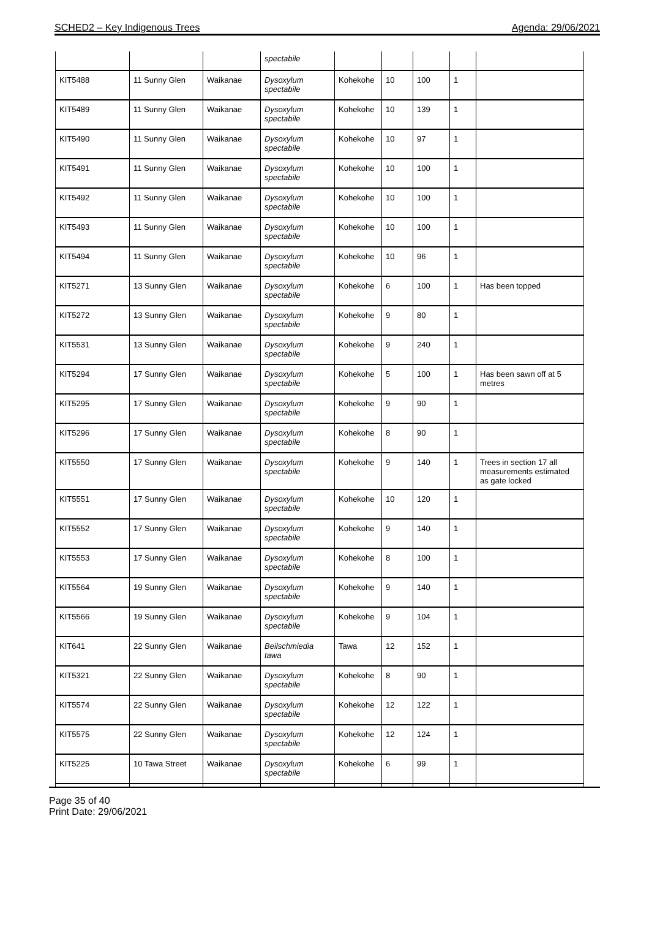SCHED2 – Key Indigenous Trees Agenda: 29/06/2021
| | | | spectabile | | | | | |
| KIT5488 | 11 Sunny Glen | Waikanae | Dysoxylum spectabile | Kohekohe | 10 | 100 | 1 | |
| KIT5489 | 11 Sunny Glen | Waikanae | Dysoxylum spectabile | Kohekohe | 10 | 139 | 1 | |
| KIT5490 | 11 Sunny Glen | Waikanae | Dysoxylum spectabile | Kohekohe | 10 | 97 | 1 | |
| KIT5491 | 11 Sunny Glen | Waikanae | Dysoxylum spectabile | Kohekohe | 10 | 100 | 1 | |
| KIT5492 | 11 Sunny Glen | Waikanae | Dysoxylum spectabile | Kohekohe | 10 | 100 | 1 | |
| KIT5493 | 11 Sunny Glen | Waikanae | Dysoxylum spectabile | Kohekohe | 10 | 100 | 1 | |
| KIT5494 | 11 Sunny Glen | Waikanae | Dysoxylum spectabile | Kohekohe | 10 | 96 | 1 | |
| KIT5271 | 13 Sunny Glen | Waikanae | Dysoxylum spectabile | Kohekohe | 6 | 100 | 1 | Has been topped |
| KIT5272 | 13 Sunny Glen | Waikanae | Dysoxylum spectabile | Kohekohe | 9 | 80 | 1 | |
| KIT5531 | 13 Sunny Glen | Waikanae | Dysoxylum spectabile | Kohekohe | 9 | 240 | 1 | |
| KIT5294 | 17 Sunny Glen | Waikanae | Dysoxylum spectabile | Kohekohe | 5 | 100 | 1 | Has been sawn off at 5 metres |
| KIT5295 | 17 Sunny Glen | Waikanae | Dysoxylum spectabile | Kohekohe | 9 | 90 | 1 | |
| KIT5296 | 17 Sunny Glen | Waikanae | Dysoxylum spectabile | Kohekohe | 8 | 90 | 1 | |
| KIT5550 | 17 Sunny Glen | Waikanae | Dysoxylum spectabile | Kohekohe | 9 | 140 | 1 | Trees in section 17 all measurements estimated as gate locked |
| KIT5551 | 17 Sunny Glen | Waikanae | Dysoxylum spectabile | Kohekohe | 10 | 120 | 1 | |
| KIT5552 | 17 Sunny Glen | Waikanae | Dysoxylum spectabile | Kohekohe | 9 | 140 | 1 | |
| KIT5553 | 17 Sunny Glen | Waikanae | Dysoxylum spectabile | Kohekohe | 8 | 100 | 1 | |
| KIT5564 | 19 Sunny Glen | Waikanae | Dysoxylum spectabile | Kohekohe | 9 | 140 | 1 | |
| KIT5566 | 19 Sunny Glen | Waikanae | Dysoxylum spectabile | Kohekohe | 9 | 104 | 1 | |
| KIT641 | 22 Sunny Glen | Waikanae | Beilschmiedia tawa | Tawa | 12 | 152 | 1 | |
| KIT5321 | 22 Sunny Glen | Waikanae | Dysoxylum spectabile | Kohekohe | 8 | 90 | 1 | |
| KIT5574 | 22 Sunny Glen | Waikanae | Dysoxylum spectabile | Kohekohe | 12 | 122 | 1 | |
| KIT5575 | 22 Sunny Glen | Waikanae | Dysoxylum spectabile | Kohekohe | 12 | 124 | 1 | |
| KIT5225 | 10 Tawa Street | Waikanae | Dysoxylum spectabile | Kohekohe | 6 | 99 | 1 | |
Page 35 of 40
Print Date: 29/06/2021